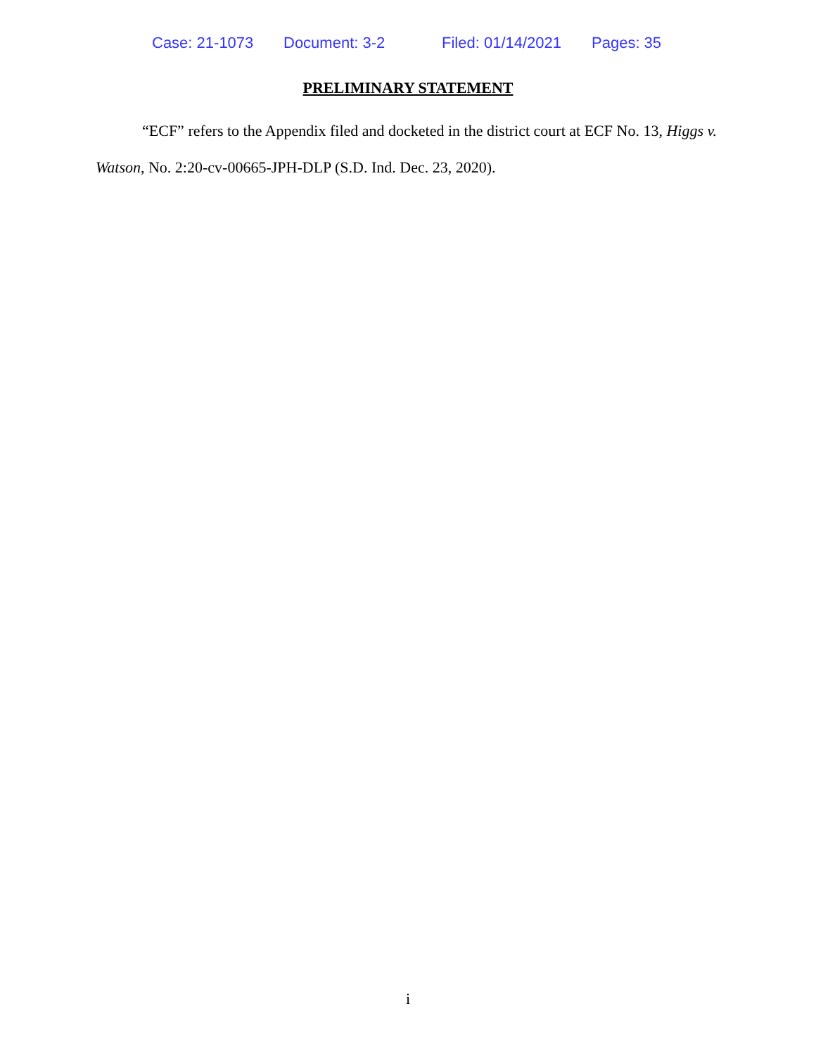Case: 21-1073 Document: 3-2 Filed: 01/14/2021 Pages: 35
PRELIMINARY STATEMENT
“ECF” refers to the Appendix filed and docketed in the district court at ECF No. 13, Higgs v. Watson, No. 2:20-cv-00665-JPH-DLP (S.D. Ind. Dec. 23, 2020).
i